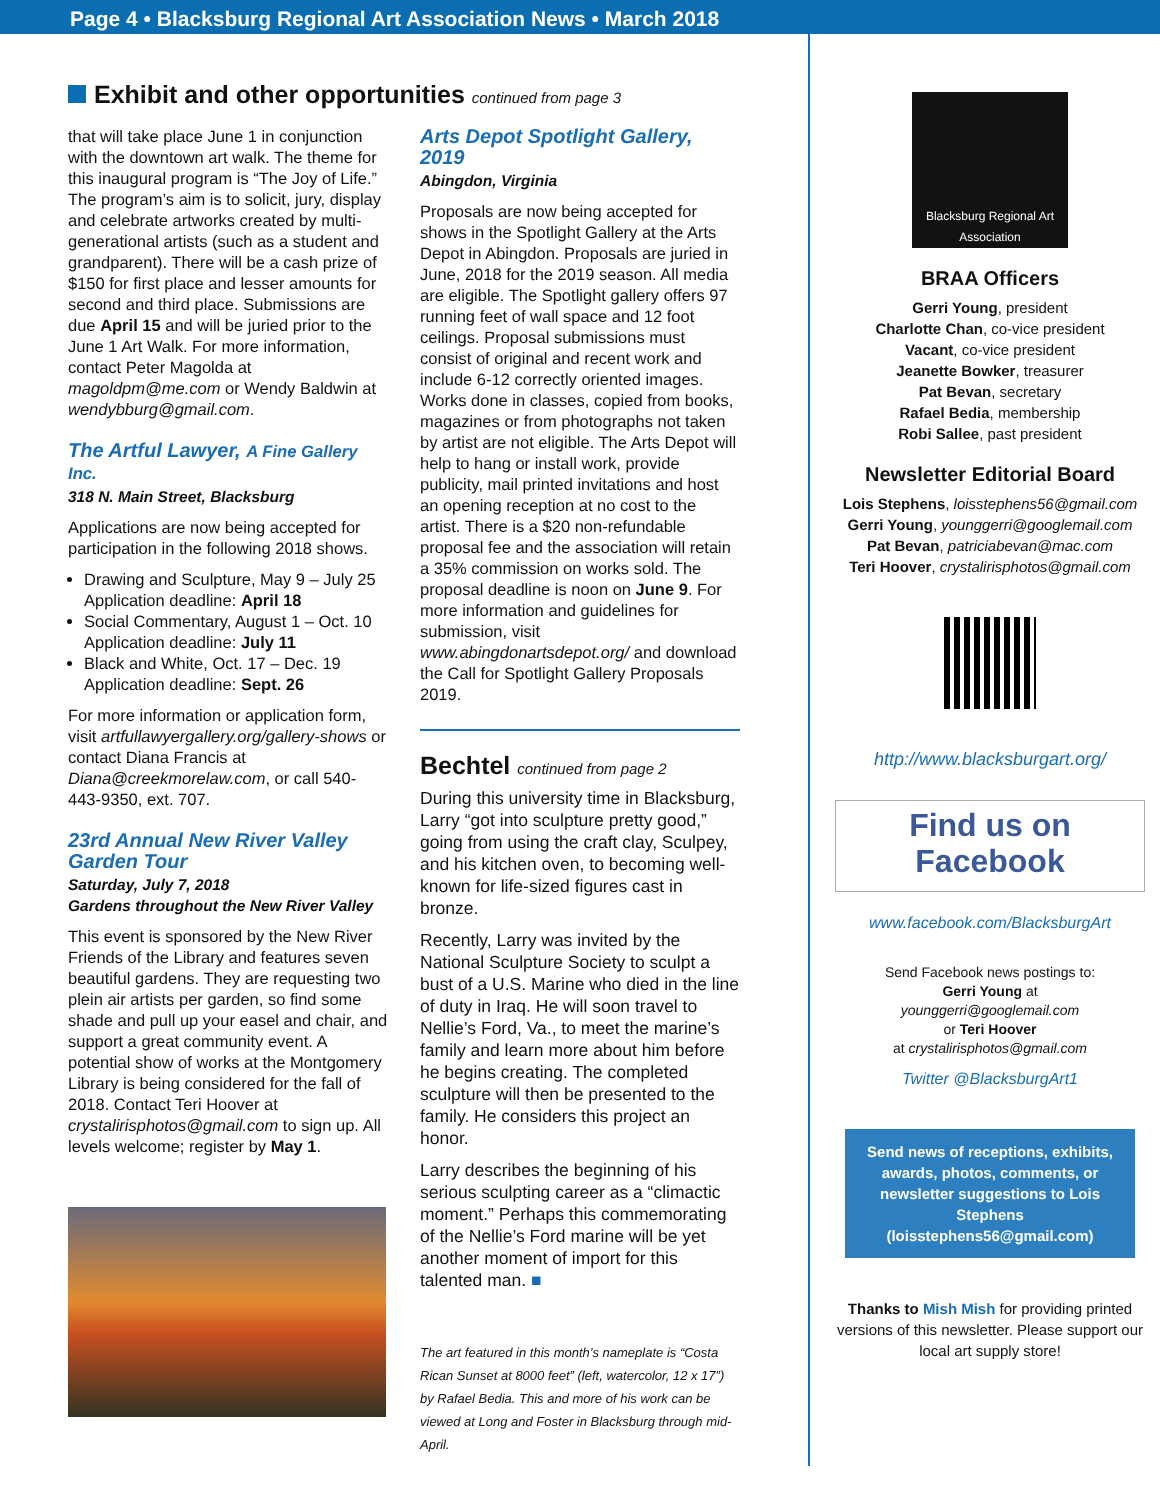Page 4 • Blacksburg Regional Art Association News • March 2018
Exhibit and other opportunities continued from page 3
that will take place June 1 in conjunction with the downtown art walk. The theme for this inaugural program is “The Joy of Life.” The program’s aim is to solicit, jury, display and celebrate artworks created by multi-generational artists (such as a student and grandparent). There will be a cash prize of $150 for first place and lesser amounts for second and third place. Submissions are due April 15 and will be juried prior to the June 1 Art Walk. For more information, contact Peter Magolda at magoldpm@me.com or Wendy Baldwin at wendybburg@gmail.com.
The Artful Lawyer, A Fine Gallery Inc.
318 N. Main Street, Blacksburg
Applications are now being accepted for participation in the following 2018 shows.
Drawing and Sculpture, May 9 – July 25 Application deadline: April 18
Social Commentary, August 1 – Oct. 10 Application deadline: July 11
Black and White, Oct. 17 – Dec. 19 Application deadline: Sept. 26
For more information or application form, visit artfullawyergallery.org/gallery-shows or contact Diana Francis at Diana@creekmorelaw.com, or call 540-443-9350, ext. 707.
23rd Annual New River Valley Garden Tour
Saturday, July 7, 2018
Gardens throughout the New River Valley
This event is sponsored by the New River Friends of the Library and features seven beautiful gardens. They are requesting two plein air artists per garden, so find some shade and pull up your easel and chair, and support a great community event. A potential show of works at the Montgomery Library is being considered for the fall of 2018. Contact Teri Hoover at crystalirisphotos@gmail.com to sign up. All levels welcome; register by May 1.
Arts Depot Spotlight Gallery, 2019
Abingdon, Virginia
Proposals are now being accepted for shows in the Spotlight Gallery at the Arts Depot in Abingdon. Proposals are juried in June, 2018 for the 2019 season. All media are eligible. The Spotlight gallery offers 97 running feet of wall space and 12 foot ceilings. Proposal submissions must consist of original and recent work and include 6-12 correctly oriented images. Works done in classes, copied from books, magazines or from photographs not taken by artist are not eligible. The Arts Depot will help to hang or install work, provide publicity, mail printed invitations and host an opening reception at no cost to the artist. There is a $20 non-refundable proposal fee and the association will retain a 35% commission on works sold. The proposal deadline is noon on June 9. For more information and guidelines for submission, visit www.abingdonartsdepot.org/ and download the Call for Spotlight Gallery Proposals 2019.
Bechtel continued from page 2
During this university time in Blacksburg, Larry “got into sculpture pretty good,” going from using the craft clay, Sculpey, and his kitchen oven, to becoming well-known for life-sized figures cast in bronze.
Recently, Larry was invited by the National Sculpture Society to sculpt a bust of a U.S. Marine who died in the line of duty in Iraq. He will soon travel to Nellie’s Ford, Va., to meet the marine’s family and learn more about him before he begins creating. The completed sculpture will then be presented to the family. He considers this project an honor.
Larry describes the beginning of his serious sculpting career as a “climactic moment.” Perhaps this commemorating of the Nellie’s Ford marine will be yet another moment of import for this talented man. ■
The art featured in this month’s nameplate is “Costa Rican Sunset at 8000 feet” (left, watercolor, 12 x 17”) by Rafael Bedia. This and more of his work can be viewed at Long and Foster in Blacksburg through mid-April.
Blacksburg Regional Art Association
BRAA Officers
Gerri Young, president
Charlotte Chan, co-vice president
Vacant, co-vice president
Jeanette Bowker, treasurer
Pat Bevan, secretary
Rafael Bedia, membership
Robi Sallee, past president
Newsletter Editorial Board
Lois Stephens, loisstephens56@gmail.com
Gerri Young, younggerri@googlemail.com
Pat Bevan, patriciabevan@mac.com
Teri Hoover, crystalirisphotos@gmail.com
http://www.blacksburgart.org/
Find us on
Facebook
www.facebook.com/BlacksburgArt
Send Facebook news postings to:
Gerri Young at
younggerri@googlemail.com
or Teri Hoover
at crystalirisphotos@gmail.com
Twitter @BlacksburgArt1
Send news of receptions, exhibits, awards, photos, comments, or newsletter suggestions to Lois Stephens (loisstephens56@gmail.com)
Thanks to Mish Mish for providing printed versions of this newsletter. Please support our local art supply store!